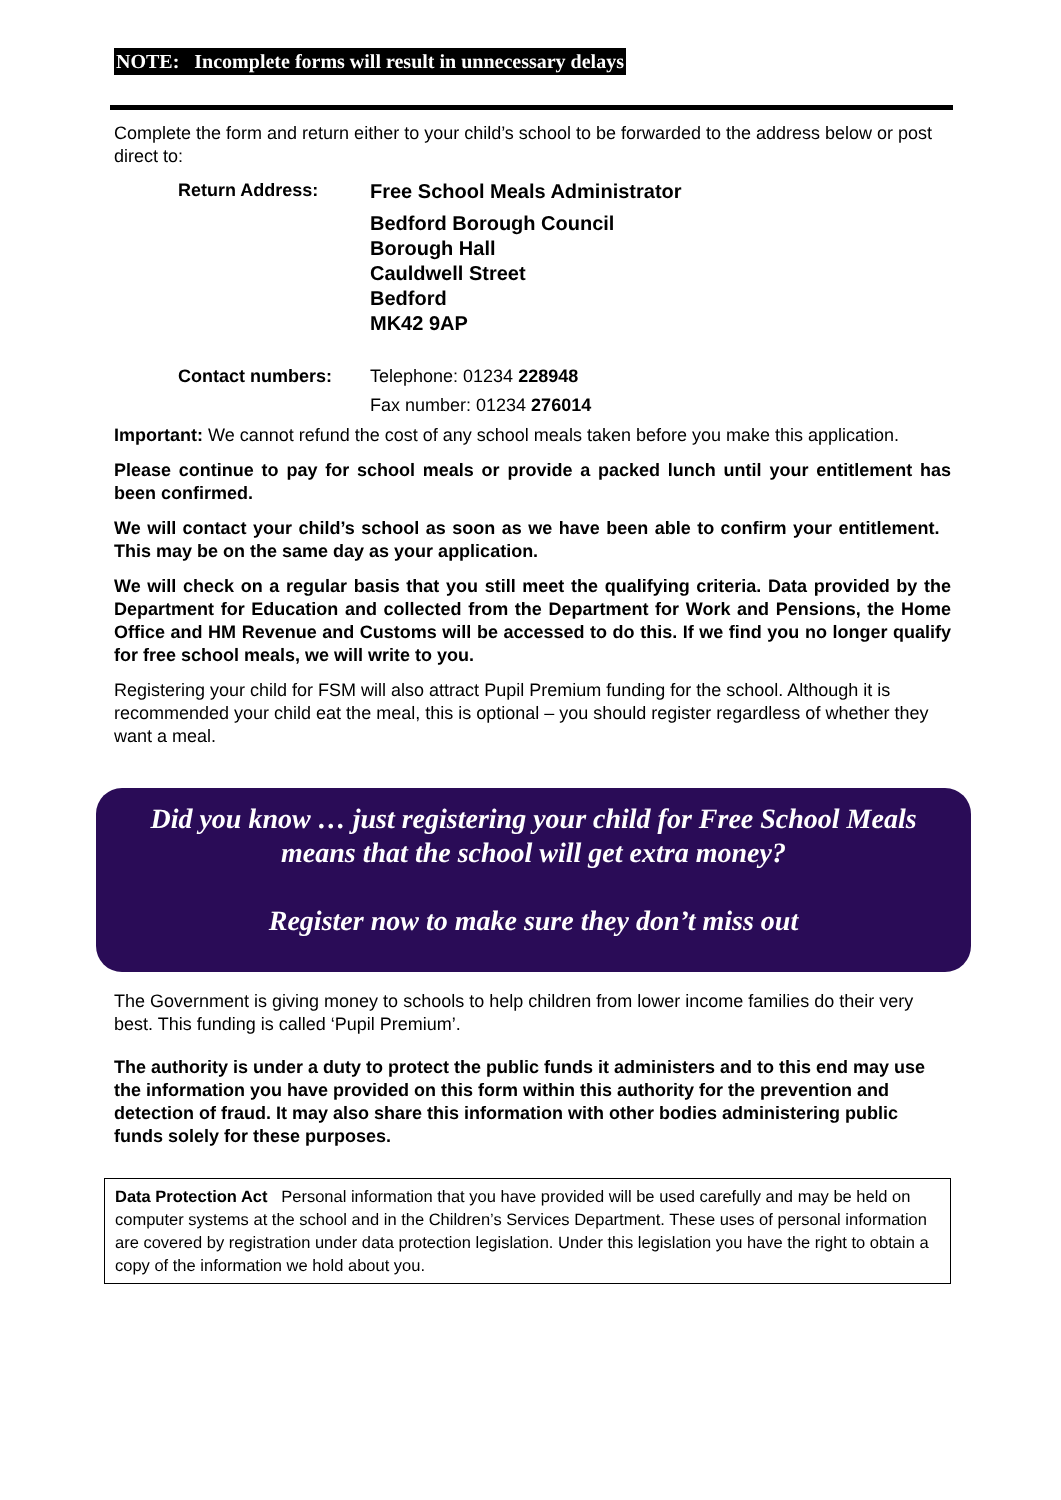NOTE: Incomplete forms will result in unnecessary delays
Complete the form and return either to your child’s school to be forwarded to the address below or post direct to:
Return Address: Free School Meals Administrator
Bedford Borough Council
Borough Hall
Cauldwell Street
Bedford
MK42 9AP
Contact numbers: Telephone: 01234 228948
Fax number: 01234 276014
Important: We cannot refund the cost of any school meals taken before you make this application.
Please continue to pay for school meals or provide a packed lunch until your entitlement has been confirmed.
We will contact your child’s school as soon as we have been able to confirm your entitlement. This may be on the same day as your application.
We will check on a regular basis that you still meet the qualifying criteria. Data provided by the Department for Education and collected from the Department for Work and Pensions, the Home Office and HM Revenue and Customs will be accessed to do this. If we find you no longer qualify for free school meals, we will write to you.
Registering your child for FSM will also attract Pupil Premium funding for the school. Although it is recommended your child eat the meal, this is optional – you should register regardless of whether they want a meal.
Did you know … just registering your child for Free School Meals means that the school will get extra money?
Register now to make sure they don’t miss out
The Government is giving money to schools to help children from lower income families do their very best. This funding is called ‘Pupil Premium’.
The authority is under a duty to protect the public funds it administers and to this end may use the information you have provided on this form within this authority for the prevention and detection of fraud. It may also share this information with other bodies administering public funds solely for these purposes.
Data Protection Act Personal information that you have provided will be used carefully and may be held on computer systems at the school and in the Children’s Services Department. These uses of personal information are covered by registration under data protection legislation. Under this legislation you have the right to obtain a copy of the information we hold about you.